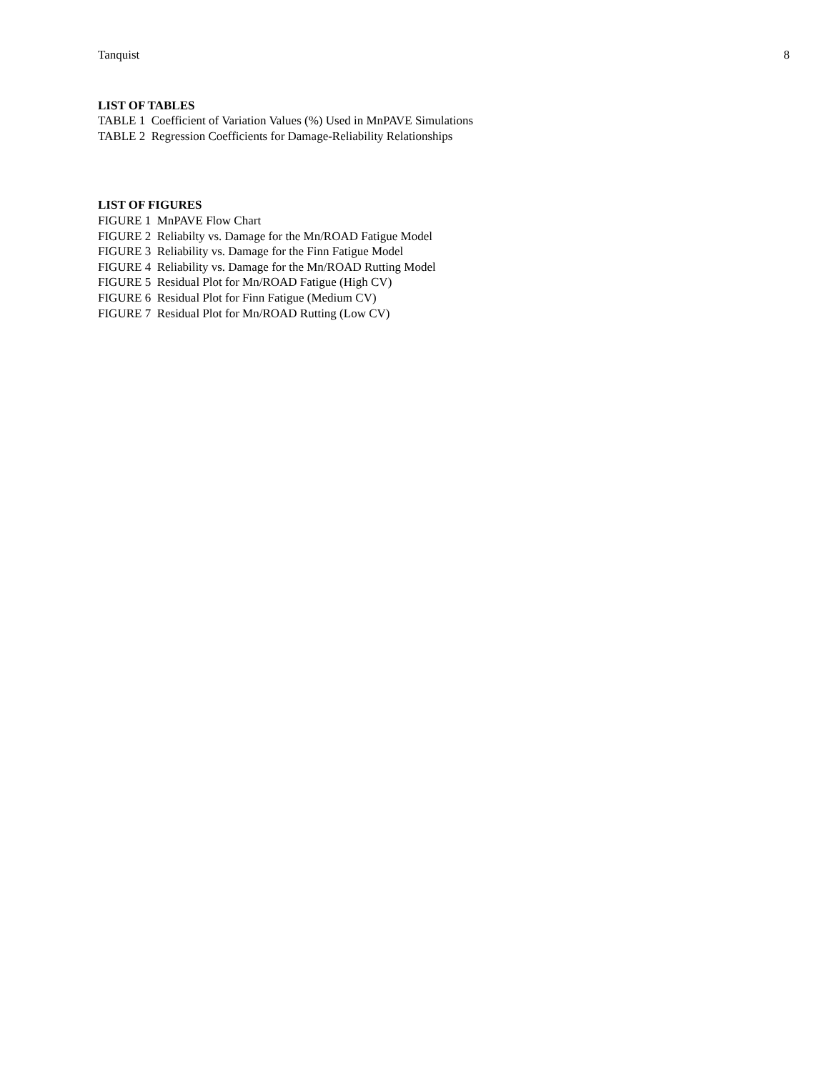Tanquist 8
LIST OF TABLES
TABLE 1 Coefficient of Variation Values (%) Used in MnPAVE Simulations
TABLE 2 Regression Coefficients for Damage-Reliability Relationships
LIST OF FIGURES
FIGURE 1 MnPAVE Flow Chart
FIGURE 2 Reliabilty vs. Damage for the Mn/ROAD Fatigue Model
FIGURE 3 Reliability vs. Damage for the Finn Fatigue Model
FIGURE 4 Reliability vs. Damage for the Mn/ROAD Rutting Model
FIGURE 5 Residual Plot for Mn/ROAD Fatigue (High CV)
FIGURE 6 Residual Plot for Finn Fatigue (Medium CV)
FIGURE 7 Residual Plot for Mn/ROAD Rutting (Low CV)